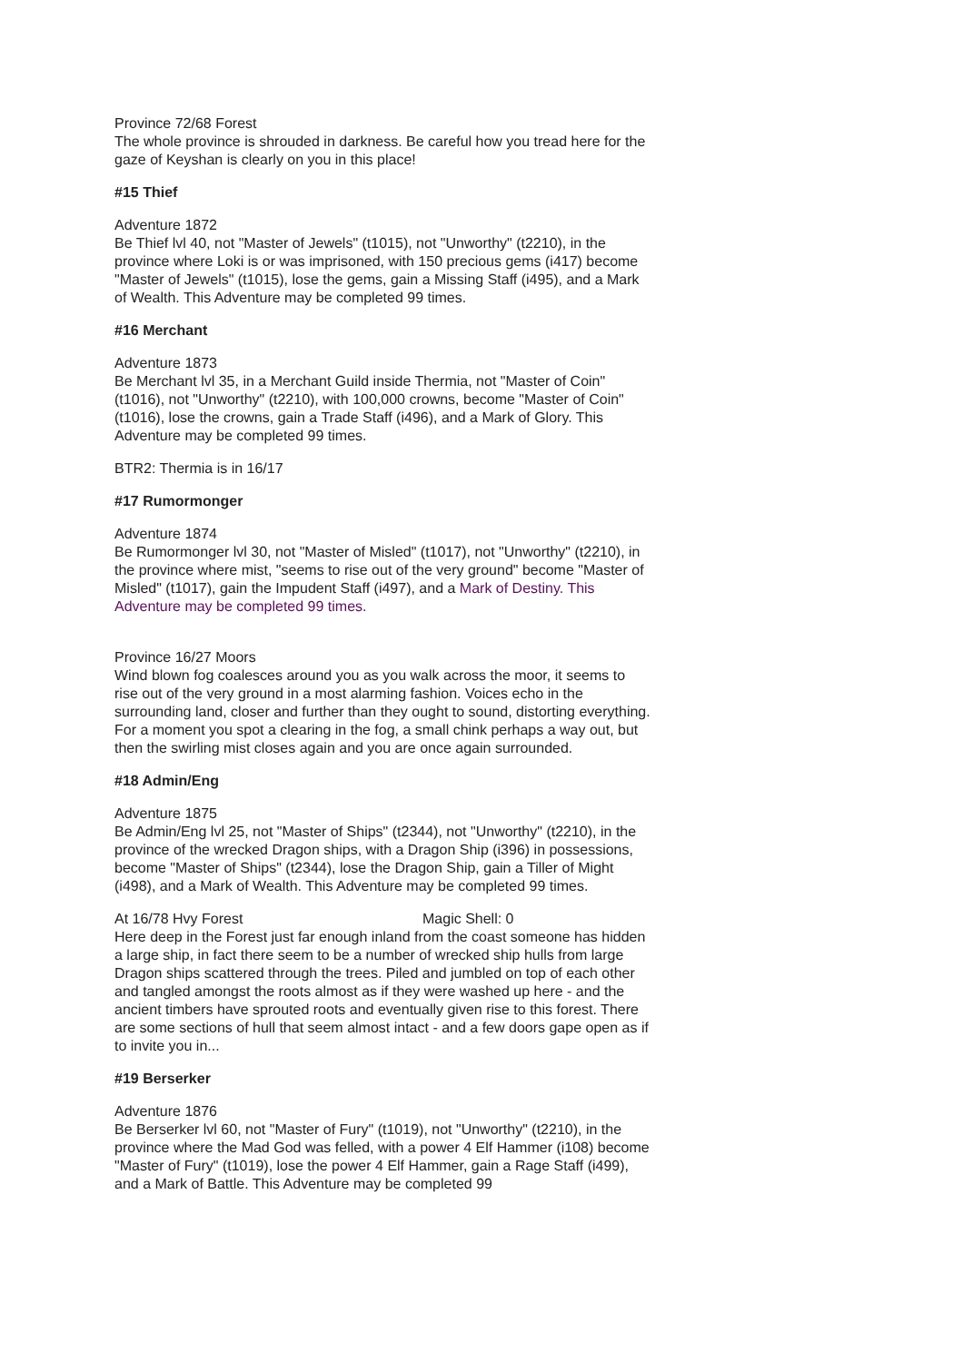Province 72/68 Forest
The whole province is shrouded in darkness. Be careful how you tread here for the gaze of Keyshan is clearly on you in this place!
#15 Thief
Adventure 1872
Be Thief lvl 40, not "Master of Jewels" (t1015), not "Unworthy" (t2210), in the province where Loki is or was imprisoned, with 150 precious gems (i417) become "Master of Jewels" (t1015), lose the gems, gain a Missing Staff (i495), and a Mark of Wealth. This Adventure may be completed 99 times.
#16 Merchant
Adventure 1873
Be Merchant lvl 35, in a Merchant Guild inside Thermia, not "Master of Coin" (t1016), not "Unworthy" (t2210), with 100,000 crowns, become "Master of Coin" (t1016), lose the crowns, gain a Trade Staff (i496), and a Mark of Glory. This Adventure may be completed 99 times.
BTR2: Thermia is in 16/17
#17 Rumormonger
Adventure 1874
Be Rumormonger lvl 30, not "Master of Misled" (t1017), not "Unworthy" (t2210), in the province where mist, "seems to rise out of the very ground" become "Master of Misled" (t1017), gain the Impudent Staff (i497), and a Mark of Destiny. This Adventure may be completed 99 times.
Province 16/27 Moors
Wind blown fog coalesces around you as you walk across the moor, it seems to rise out of the very ground in a most alarming fashion. Voices echo in the surrounding land, closer and further than they ought to sound, distorting everything. For a moment you spot a clearing in the fog, a small chink perhaps a way out, but then the swirling mist closes again and you are once again surrounded.
#18 Admin/Eng
Adventure 1875
Be Admin/Eng lvl 25, not "Master of Ships" (t2344), not "Unworthy" (t2210), in the province of the wrecked Dragon ships, with a Dragon Ship (i396) in possessions, become "Master of Ships" (t2344), lose the Dragon Ship, gain a Tiller of Might (i498), and a Mark of Wealth. This Adventure may be completed 99 times.
At 16/78 Hvy Forest Magic Shell: 0
Here deep in the Forest just far enough inland from the coast someone has hidden a large ship, in fact there seem to be a number of wrecked ship hulls from large Dragon ships scattered through the trees. Piled and jumbled on top of each other and tangled amongst the roots almost as if they were washed up here - and the ancient timbers have sprouted roots and eventually given rise to this forest. There are some sections of hull that seem almost intact - and a few doors gape open as if to invite you in...
#19 Berserker
Adventure 1876
Be Berserker lvl 60, not "Master of Fury" (t1019), not "Unworthy" (t2210), in the province where the Mad God was felled, with a power 4 Elf Hammer (i108) become "Master of Fury" (t1019), lose the power 4 Elf Hammer, gain a Rage Staff (i499), and a Mark of Battle. This Adventure may be completed 99